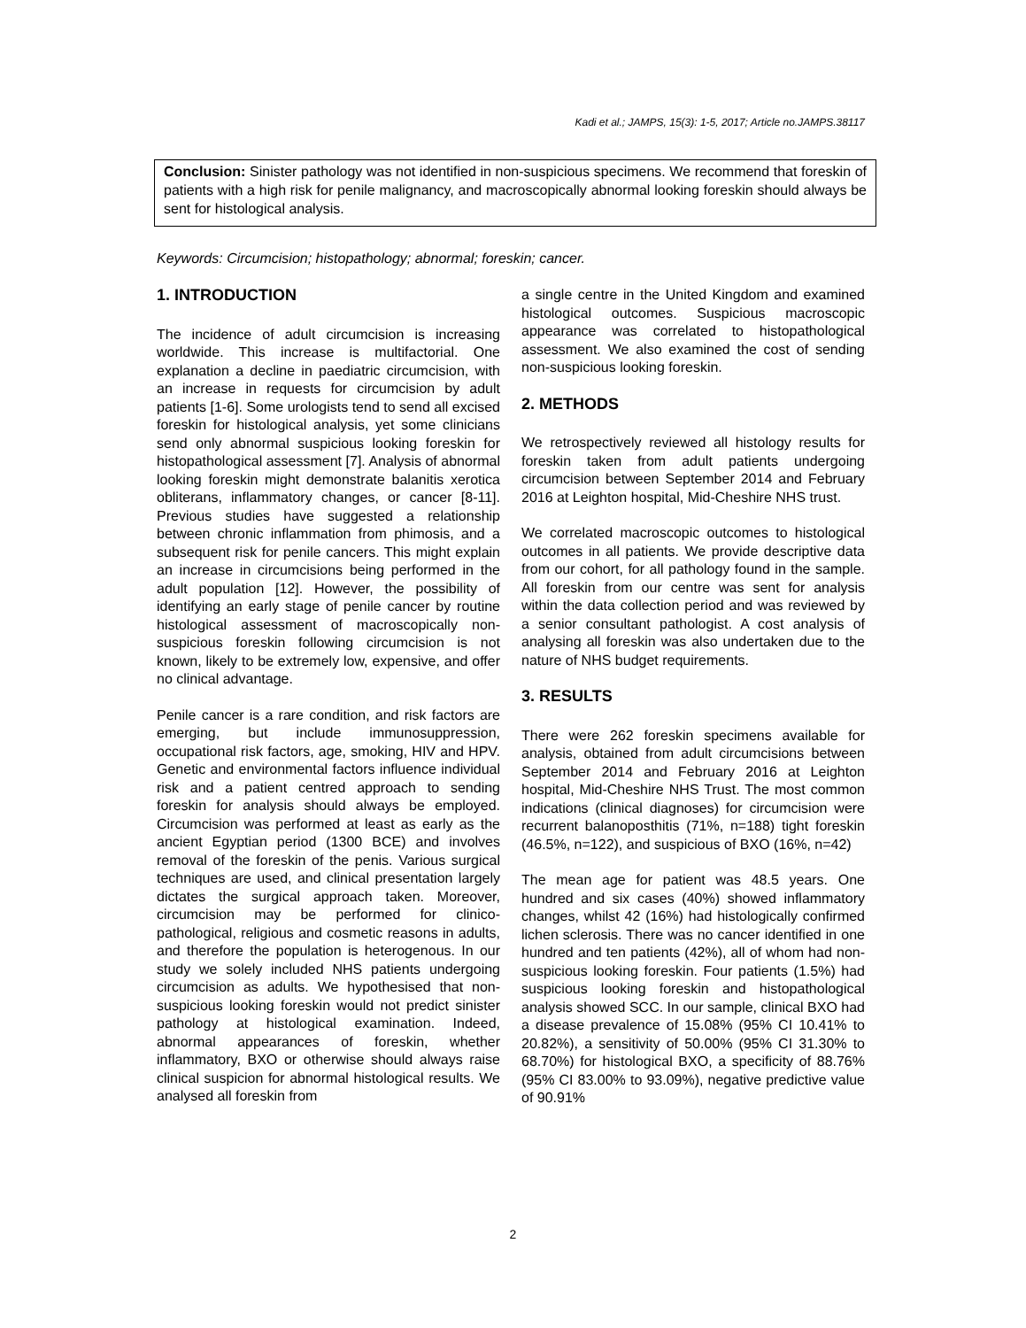Kadi et al.; JAMPS, 15(3): 1-5, 2017; Article no.JAMPS.38117
Conclusion: Sinister pathology was not identified in non-suspicious specimens. We recommend that foreskin of patients with a high risk for penile malignancy, and macroscopically abnormal looking foreskin should always be sent for histological analysis.
Keywords: Circumcision; histopathology; abnormal; foreskin; cancer.
1. INTRODUCTION
The incidence of adult circumcision is increasing worldwide. This increase is multifactorial. One explanation a decline in paediatric circumcision, with an increase in requests for circumcision by adult patients [1-6]. Some urologists tend to send all excised foreskin for histological analysis, yet some clinicians send only abnormal suspicious looking foreskin for histopathological assessment [7]. Analysis of abnormal looking foreskin might demonstrate balanitis xerotica obliterans, inflammatory changes, or cancer [8-11]. Previous studies have suggested a relationship between chronic inflammation from phimosis, and a subsequent risk for penile cancers. This might explain an increase in circumcisions being performed in the adult population [12]. However, the possibility of identifying an early stage of penile cancer by routine histological assessment of macroscopically non-suspicious foreskin following circumcision is not known, likely to be extremely low, expensive, and offer no clinical advantage.
Penile cancer is a rare condition, and risk factors are emerging, but include immunosuppression, occupational risk factors, age, smoking, HIV and HPV. Genetic and environmental factors influence individual risk and a patient centred approach to sending foreskin for analysis should always be employed. Circumcision was performed at least as early as the ancient Egyptian period (1300 BCE) and involves removal of the foreskin of the penis. Various surgical techniques are used, and clinical presentation largely dictates the surgical approach taken. Moreover, circumcision may be performed for clinico-pathological, religious and cosmetic reasons in adults, and therefore the population is heterogenous. In our study we solely included NHS patients undergoing circumcision as adults. We hypothesised that non-suspicious looking foreskin would not predict sinister pathology at histological examination. Indeed, abnormal appearances of foreskin, whether inflammatory, BXO or otherwise should always raise clinical suspicion for abnormal histological results. We analysed all foreskin from
a single centre in the United Kingdom and examined histological outcomes. Suspicious macroscopic appearance was correlated to histopathological assessment. We also examined the cost of sending non-suspicious looking foreskin.
2. METHODS
We retrospectively reviewed all histology results for foreskin taken from adult patients undergoing circumcision between September 2014 and February 2016 at Leighton hospital, Mid-Cheshire NHS trust.
We correlated macroscopic outcomes to histological outcomes in all patients. We provide descriptive data from our cohort, for all pathology found in the sample. All foreskin from our centre was sent for analysis within the data collection period and was reviewed by a senior consultant pathologist. A cost analysis of analysing all foreskin was also undertaken due to the nature of NHS budget requirements.
3. RESULTS
There were 262 foreskin specimens available for analysis, obtained from adult circumcisions between September 2014 and February 2016 at Leighton hospital, Mid-Cheshire NHS Trust. The most common indications (clinical diagnoses) for circumcision were recurrent balanoposthitis (71%, n=188) tight foreskin (46.5%, n=122), and suspicious of BXO (16%, n=42)
The mean age for patient was 48.5 years. One hundred and six cases (40%) showed inflammatory changes, whilst 42 (16%) had histologically confirmed lichen sclerosis. There was no cancer identified in one hundred and ten patients (42%), all of whom had non-suspicious looking foreskin. Four patients (1.5%) had suspicious looking foreskin and histopathological analysis showed SCC. In our sample, clinical BXO had a disease prevalence of 15.08% (95% CI 10.41% to 20.82%), a sensitivity of 50.00% (95% CI 31.30% to 68.70%) for histological BXO, a specificity of 88.76% (95% CI 83.00% to 93.09%), negative predictive value of 90.91%
2